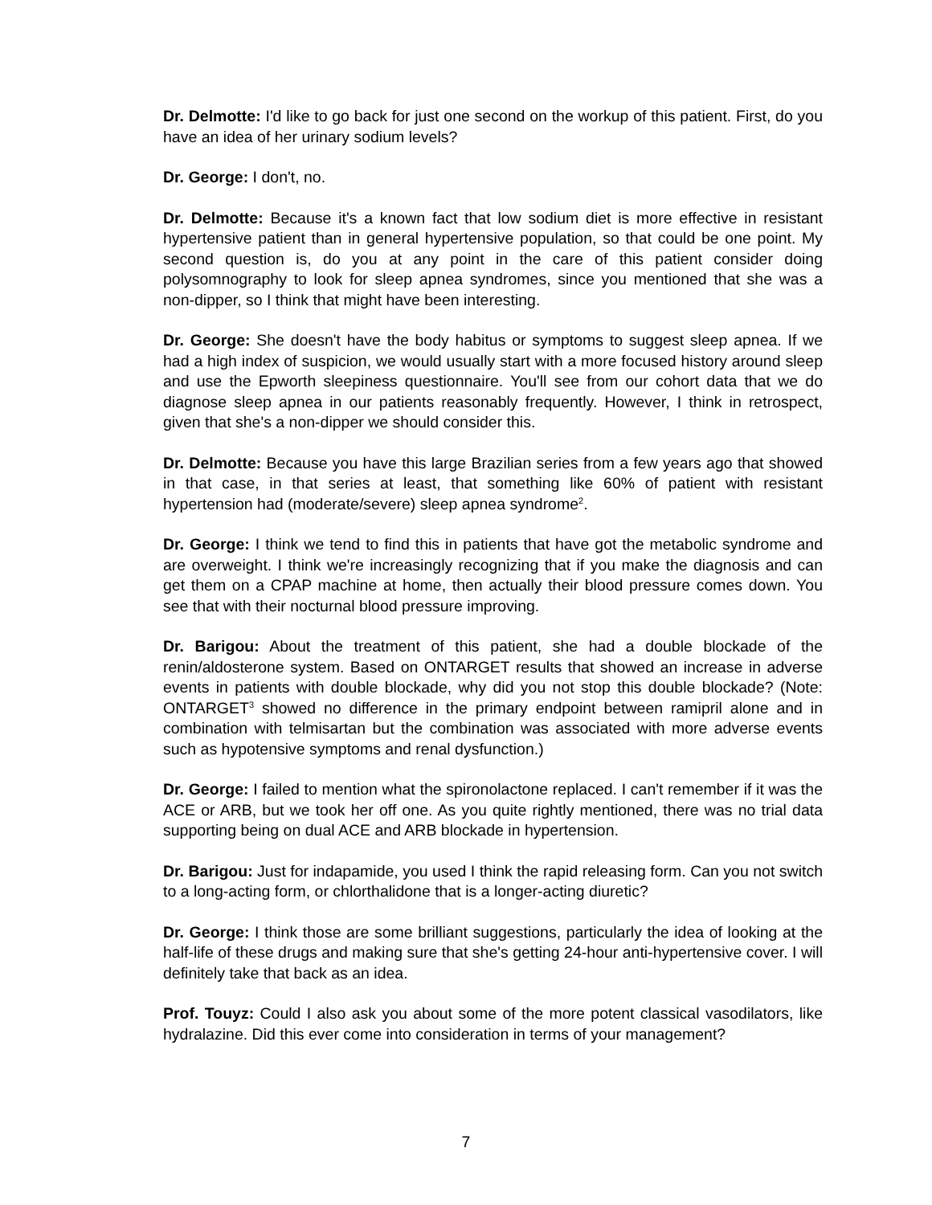Dr. Delmotte: I'd like to go back for just one second on the workup of this patient. First, do you have an idea of her urinary sodium levels?
Dr. George: I don't, no.
Dr. Delmotte: Because it's a known fact that low sodium diet is more effective in resistant hypertensive patient than in general hypertensive population, so that could be one point. My second question is, do you at any point in the care of this patient consider doing polysomnography to look for sleep apnea syndromes, since you mentioned that she was a non-dipper, so I think that might have been interesting.
Dr. George: She doesn't have the body habitus or symptoms to suggest sleep apnea. If we had a high index of suspicion, we would usually start with a more focused history around sleep and use the Epworth sleepiness questionnaire. You'll see from our cohort data that we do diagnose sleep apnea in our patients reasonably frequently. However, I think in retrospect, given that she's a non-dipper we should consider this.
Dr. Delmotte: Because you have this large Brazilian series from a few years ago that showed in that case, in that series at least, that something like 60% of patient with resistant hypertension had (moderate/severe) sleep apnea syndrome<sup>2</sup>.
Dr. George: I think we tend to find this in patients that have got the metabolic syndrome and are overweight. I think we're increasingly recognizing that if you make the diagnosis and can get them on a CPAP machine at home, then actually their blood pressure comes down. You see that with their nocturnal blood pressure improving.
Dr. Barigou: About the treatment of this patient, she had a double blockade of the renin/aldosterone system. Based on ONTARGET results that showed an increase in adverse events in patients with double blockade, why did you not stop this double blockade? (Note: ONTARGET<sup>3</sup> showed no difference in the primary endpoint between ramipril alone and in combination with telmisartan but the combination was associated with more adverse events such as hypotensive symptoms and renal dysfunction.)
Dr. George: I failed to mention what the spironolactone replaced. I can't remember if it was the ACE or ARB, but we took her off one. As you quite rightly mentioned, there was no trial data supporting being on dual ACE and ARB blockade in hypertension.
Dr. Barigou: Just for indapamide, you used I think the rapid releasing form. Can you not switch to a long-acting form, or chlorthalidone that is a longer-acting diuretic?
Dr. George: I think those are some brilliant suggestions, particularly the idea of looking at the half-life of these drugs and making sure that she's getting 24-hour anti-hypertensive cover. I will definitely take that back as an idea.
Prof. Touyz: Could I also ask you about some of the more potent classical vasodilators, like hydralazine. Did this ever come into consideration in terms of your management?
7